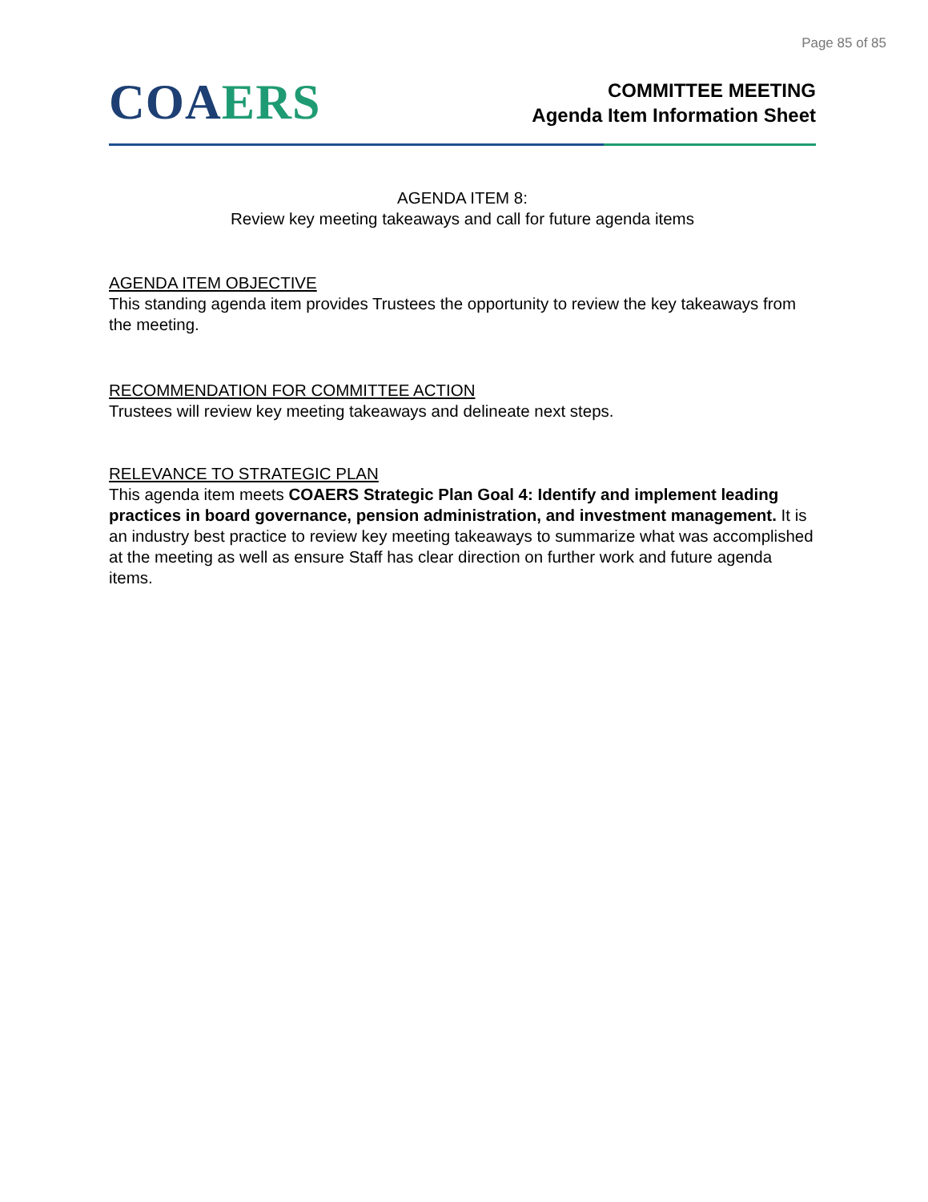Page 85 of 85
COA ERS
COMMITTEE MEETING
Agenda Item Information Sheet
AGENDA ITEM 8:
Review key meeting takeaways and call for future agenda items
AGENDA ITEM OBJECTIVE
This standing agenda item provides Trustees the opportunity to review the key takeaways from the meeting.
RECOMMENDATION FOR COMMITTEE ACTION
Trustees will review key meeting takeaways and delineate next steps.
RELEVANCE TO STRATEGIC PLAN
This agenda item meets COAERS Strategic Plan Goal 4: Identify and implement leading practices in board governance, pension administration, and investment management. It is an industry best practice to review key meeting takeaways to summarize what was accomplished at the meeting as well as ensure Staff has clear direction on further work and future agenda items.